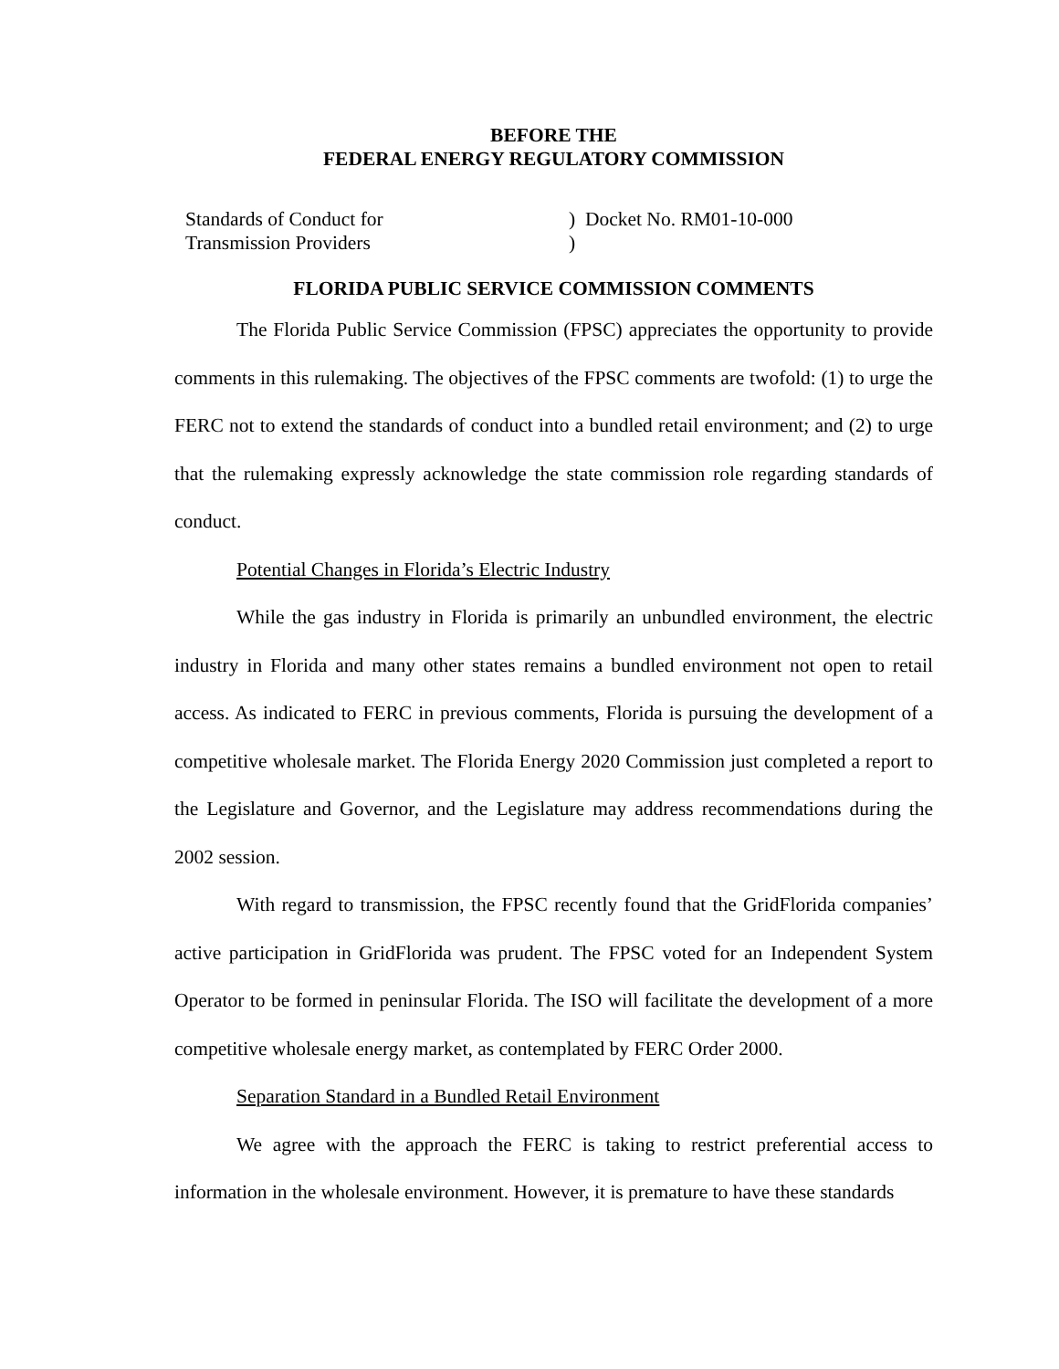BEFORE THE
FEDERAL ENERGY REGULATORY COMMISSION
Standards of Conduct for
Transmission Providers
) Docket No. RM01-10-000
)
FLORIDA PUBLIC SERVICE COMMISSION COMMENTS
The Florida Public Service Commission (FPSC) appreciates the opportunity to provide comments in this rulemaking. The objectives of the FPSC comments are twofold: (1) to urge the FERC not to extend the standards of conduct into a bundled retail environment; and (2) to urge that the rulemaking expressly acknowledge the state commission role regarding standards of conduct.
Potential Changes in Florida’s Electric Industry
While the gas industry in Florida is primarily an unbundled environment, the electric industry in Florida and many other states remains a bundled environment not open to retail access. As indicated to FERC in previous comments, Florida is pursuing the development of a competitive wholesale market. The Florida Energy 2020 Commission just completed a report to the Legislature and Governor, and the Legislature may address recommendations during the 2002 session.
With regard to transmission, the FPSC recently found that the GridFlorida companies’ active participation in GridFlorida was prudent. The FPSC voted for an Independent System Operator to be formed in peninsular Florida. The ISO will facilitate the development of a more competitive wholesale energy market, as contemplated by FERC Order 2000.
Separation Standard in a Bundled Retail Environment
We agree with the approach the FERC is taking to restrict preferential access to information in the wholesale environment. However, it is premature to have these standards